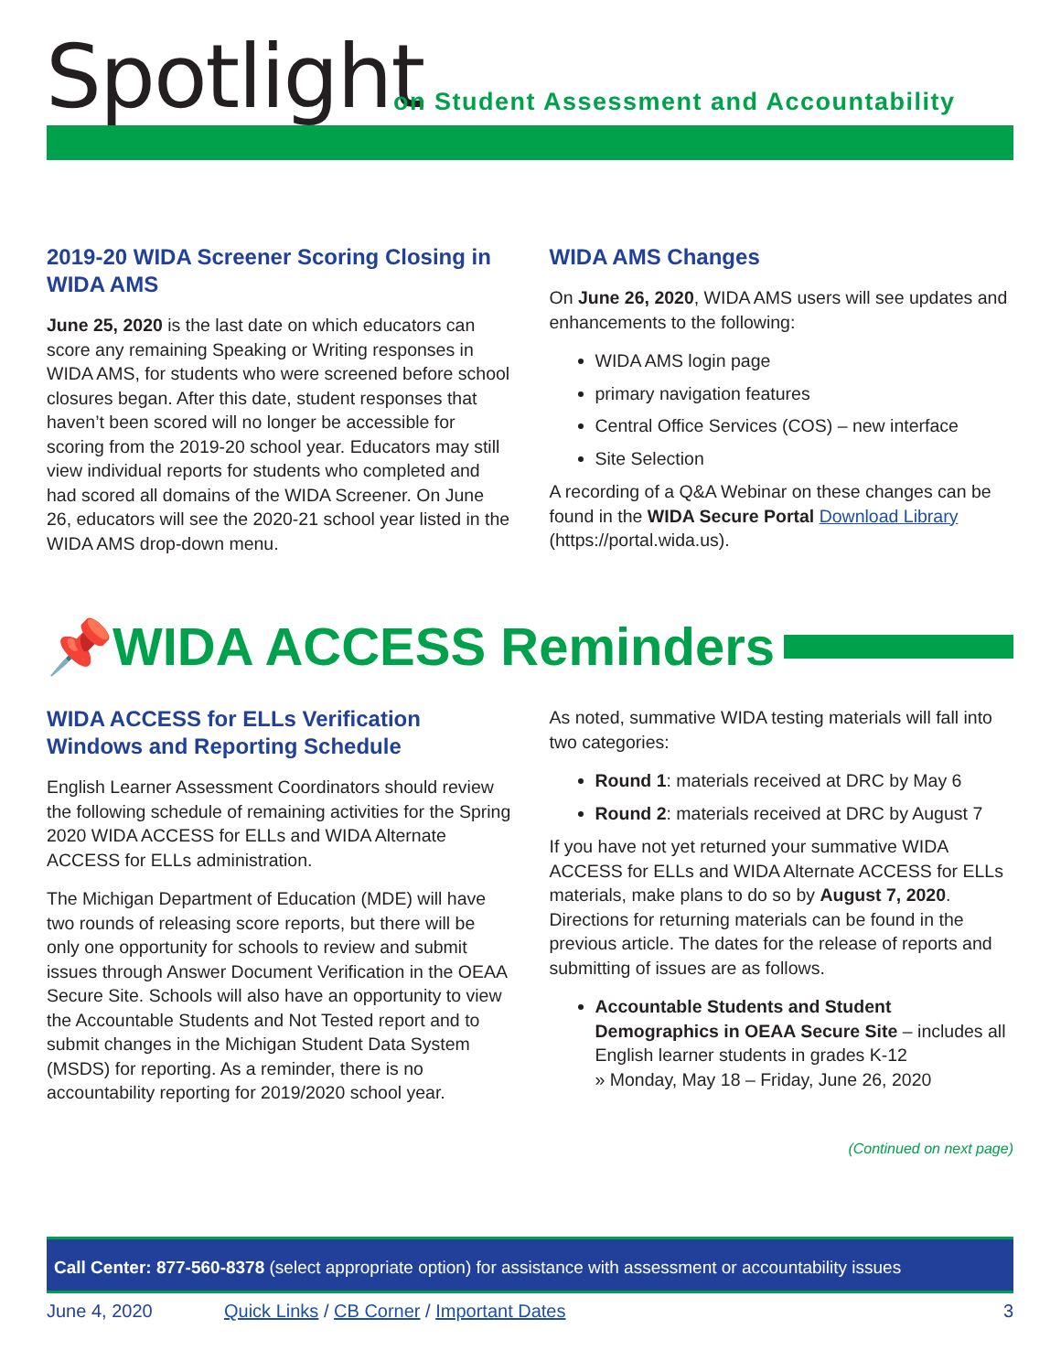Spotlight
on Student Assessment and Accountability
2019-20 WIDA Screener Scoring Closing in WIDA AMS
June 25, 2020 is the last date on which educators can score any remaining Speaking or Writing responses in WIDA AMS, for students who were screened before school closures began. After this date, student responses that haven’t been scored will no longer be accessible for scoring from the 2019-20 school year. Educators may still view individual reports for students who completed and had scored all domains of the WIDA Screener. On June 26, educators will see the 2020-21 school year listed in the WIDA AMS drop-down menu.
WIDA AMS Changes
On June 26, 2020, WIDA AMS users will see updates and enhancements to the following:
WIDA AMS login page
primary navigation features
Central Office Services (COS) – new interface
Site Selection
A recording of a Q&A Webinar on these changes can be found in the WIDA Secure Portal Download Library (https://portal.wida.us).
📌WIDA ACCESS Reminders
WIDA ACCESS for ELLs Verification Windows and Reporting Schedule
English Learner Assessment Coordinators should review the following schedule of remaining activities for the Spring 2020 WIDA ACCESS for ELLs and WIDA Alternate ACCESS for ELLs administration.
The Michigan Department of Education (MDE) will have two rounds of releasing score reports, but there will be only one opportunity for schools to review and submit issues through Answer Document Verification in the OEAA Secure Site. Schools will also have an opportunity to view the Accountable Students and Not Tested report and to submit changes in the Michigan Student Data System (MSDS) for reporting. As a reminder, there is no accountability reporting for 2019/2020 school year.
As noted, summative WIDA testing materials will fall into two categories:
Round 1: materials received at DRC by May 6
Round 2: materials received at DRC by August 7
If you have not yet returned your summative WIDA ACCESS for ELLs and WIDA Alternate ACCESS for ELLs materials, make plans to do so by August 7, 2020. Directions for returning materials can be found in the previous article. The dates for the release of reports and submitting of issues are as follows.
Accountable Students and Student Demographics in OEAA Secure Site – includes all English learner students in grades K-12
» Monday, May 18 – Friday, June 26, 2020
(Continued on next page)
Call Center: 877-560-8378 (select appropriate option) for assistance with assessment or accountability issues
June 4, 2020 Quick Links / CB Corner / Important Dates 3